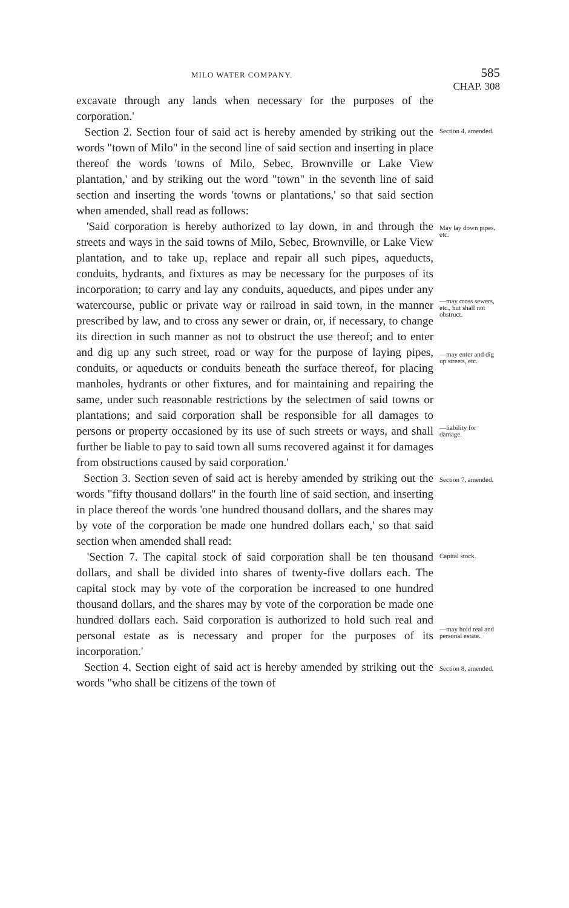MILO WATER COMPANY. 585
CHAP. 308
excavate through any lands when necessary for the purposes of the corporation.'
Section 2. Section four of said act is hereby amended by striking out the words "town of Milo" in the second line of said section and inserting in place thereof the words 'towns of Milo, Sebec, Brownville or Lake View plantation,' and by striking out the word "town" in the seventh line of said section and inserting the words 'towns or plantations,' so that said section when amended, shall read as follows:
Section 4, amended.
'Said corporation is hereby authorized to lay down, in and through the streets and ways in the said towns of Milo, Sebec, Brownville, or Lake View plantation, and to take up, replace and repair all such pipes, aqueducts, conduits, hydrants, and fixtures as may be necessary for the purposes of its incorporation; to carry and lay any conduits, aqueducts, and pipes under any watercourse, public or private way or railroad in said town, in the manner prescribed by law, and to cross any sewer or drain, or, if necessary, to change its direction in such manner as not to obstruct the use thereof; and to enter and dig up any such street, road or way for the purpose of laying pipes, conduits, or aqueducts or conduits beneath the surface thereof, for placing manholes, hydrants or other fixtures, and for maintaining and repairing the same, under such reasonable restrictions by the selectmen of said towns or plantations; and said corporation shall be responsible for all damages to persons or property occasioned by its use of such streets or ways, and shall further be liable to pay to said town all sums recovered against it for damages from obstructions caused by said corporation.'
May lay down pipes, etc.
—may cross sewers, etc., but shall not obstruct.
—may enter and dig up streets, etc.
—liability for damage.
Section 3. Section seven of said act is hereby amended by striking out the words "fifty thousand dollars" in the fourth line of said section, and inserting in place thereof the words 'one hundred thousand dollars, and the shares may by vote of the corporation be made one hundred dollars each,' so that said section when amended shall read:
Section 7, amended.
'Section 7. The capital stock of said corporation shall be ten thousand dollars, and shall be divided into shares of twenty-five dollars each. The capital stock may by vote of the corporation be increased to one hundred thousand dollars, and the shares may by vote of the corporation be made one hundred dollars each. Said corporation is authorized to hold such real and personal estate as is necessary and proper for the purposes of its incorporation.'
Capital stock.
—may hold real and personal estate.
Section 4. Section eight of said act is hereby amended by striking out the words "who shall be citizens of the town of
Section 8, amended.